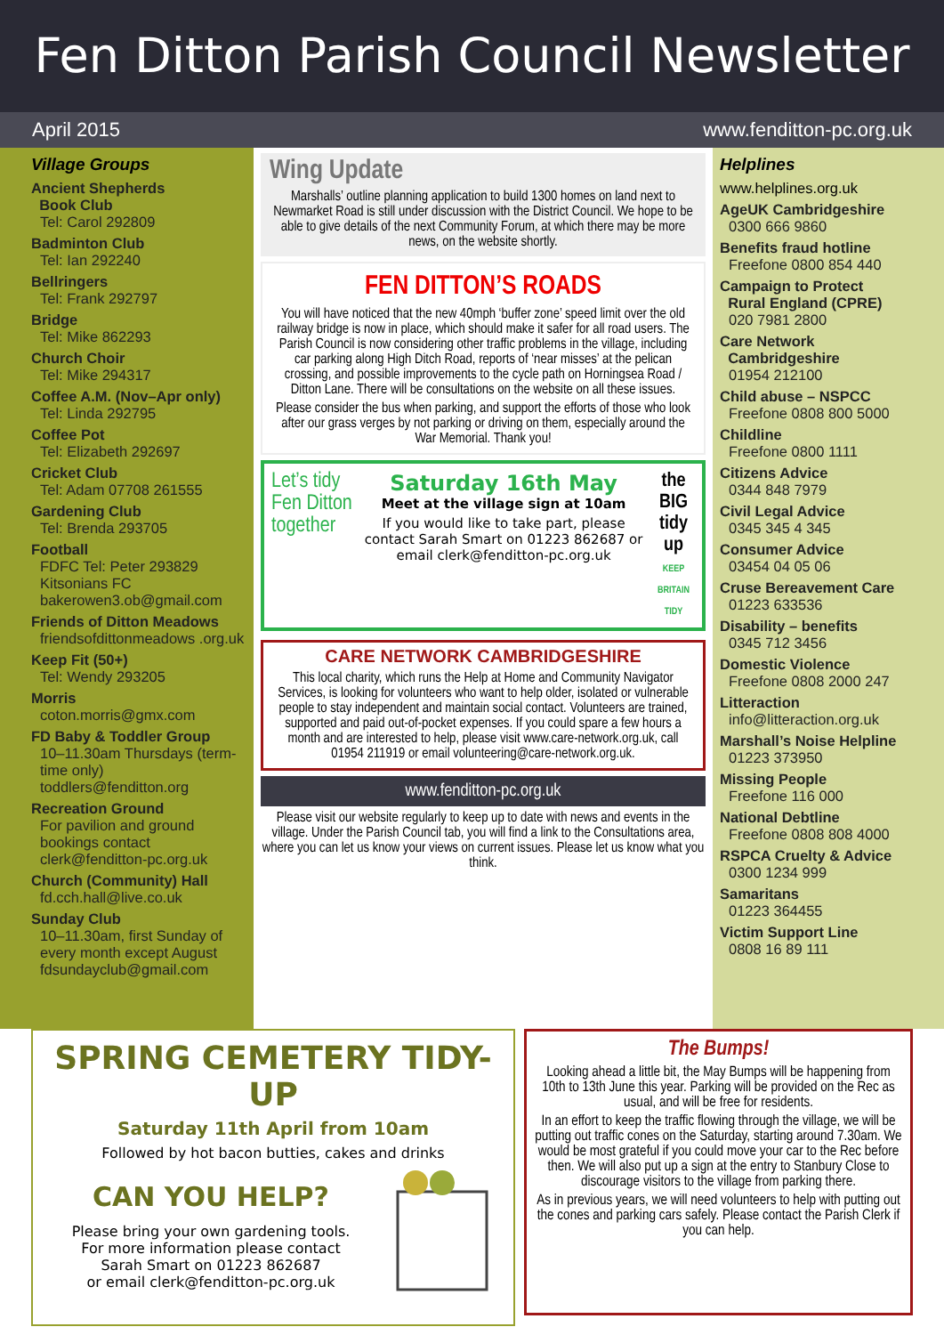Fen Ditton Parish Council Newsletter
April 2015 www.fenditton-pc.org.uk
Village Groups
Ancient Shepherds
Book Club
Tel: Carol 292809
Badminton Club
Tel: Ian 292240
Bellringers
Tel: Frank 292797
Bridge
Tel: Mike 862293
Church Choir
Tel: Mike 294317
Coffee A.M. (Nov–Apr only)
Tel: Linda 292795
Coffee Pot
Tel: Elizabeth 292697
Cricket Club
Tel: Adam 07708 261555
Gardening Club
Tel: Brenda 293705
Football
FDFC Tel: Peter 293829
Kitsonians FC
bakerowen3.ob@gmail.com
Friends of Ditton Meadows
friendsofdittonmeadows .org.uk
Keep Fit (50+)
Tel: Wendy 293205
Morris
coton.morris@gmx.com
FD Baby & Toddler Group
10–11.30am Thursdays (term-time only)
toddlers@fenditton.org
Recreation Ground
For pavilion and ground bookings contact clerk@fenditton-pc.org.uk
Church (Community) Hall
fd.cch.hall@live.co.uk
Sunday Club
10–11.30am, first Sunday of every month except August
fdsundayclub@gmail.com
Wing Update
Marshalls’ outline planning application to build 1300 homes on land next to Newmarket Road is still under discussion with the District Council. We hope to be able to give details of the next Community Forum, at which there may be more news, on the website shortly.
FEN DITTON’S ROADS
You will have noticed that the new 40mph ‘buffer zone’ speed limit over the old railway bridge is now in place, which should make it safer for all road users. The Parish Council is now considering other traffic problems in the village, including car parking along High Ditch Road, reports of ‘near misses’ at the pelican crossing, and possible improvements to the cycle path on Horningsea Road / Ditton Lane. There will be consultations on the website on all these issues.
Please consider the bus when parking, and support the efforts of those who look after our grass verges by not parking or driving on them, especially around the War Memorial. Thank you!
Let’s tidy Fen Ditton together Saturday 16th May
Meet at the village sign at 10am
If you would like to take part, please contact Sarah Smart on 01223 862687 or email clerk@fenditton-pc.org.uk
the BIG tidy up
KEEP BRITAIN TIDY
CARE NETWORK CAMBRIDGESHIRE
This local charity, which runs the Help at Home and Community Navigator Services, is looking for volunteers who want to help older, isolated or vulnerable people to stay independent and maintain social contact. Volunteers are trained, supported and paid out-of-pocket expenses. If you could spare a few hours a month and are interested to help, please visit www.care-network.org.uk, call 01954 211919 or email volunteering@care-network.org.uk.
www.fenditton-pc.org.uk
Please visit our website regularly to keep up to date with news and events in the village. Under the Parish Council tab, you will find a link to the Consultations area, where you can let us know your views on current issues. Please let us know what you think.
Helplines
www.helplines.org.uk
AgeUK Cambridgeshire
0300 666 9860
Benefits fraud hotline
Freefone 0800 854 440
Campaign to Protect
Rural England (CPRE)
020 7981 2800
Care Network
Cambridgeshire
01954 212100
Child abuse – NSPCC
Freefone 0808 800 5000
Childline
Freefone 0800 1111
Citizens Advice
0344 848 7979
Civil Legal Advice
0345 345 4 345
Consumer Advice
03454 04 05 06
Cruse Bereavement Care
01223 633536
Disability – benefits
0345 712 3456
Domestic Violence
Freefone 0808 2000 247
Litteraction
info@litteraction.org.uk
Marshall’s Noise Helpline
01223 373950
Missing People
Freefone 116 000
National Debtline
Freefone 0808 808 4000
RSPCA Cruelty & Advice
0300 1234 999
Samaritans
01223 364455
Victim Support Line
0808 16 89 111
SPRING CEMETERY TIDY-UP
Saturday 11th April from 10am
Followed by hot bacon butties, cakes and drinks
CAN YOU HELP?
Please bring your own gardening tools.
For more information please contact
Sarah Smart on 01223 862687
or email clerk@fenditton-pc.org.uk
The Bumps!
Looking ahead a little bit, the May Bumps will be happening from 10th to 13th June this year. Parking will be provided on the Rec as usual, and will be free for residents.
In an effort to keep the traffic flowing through the village, we will be putting out traffic cones on the Saturday, starting around 7.30am. We would be most grateful if you could move your car to the Rec before then. We will also put up a sign at the entry to Stanbury Close to discourage visitors to the village from parking there.
As in previous years, we will need volunteers to help with putting out the cones and parking cars safely. Please contact the Parish Clerk if you can help.